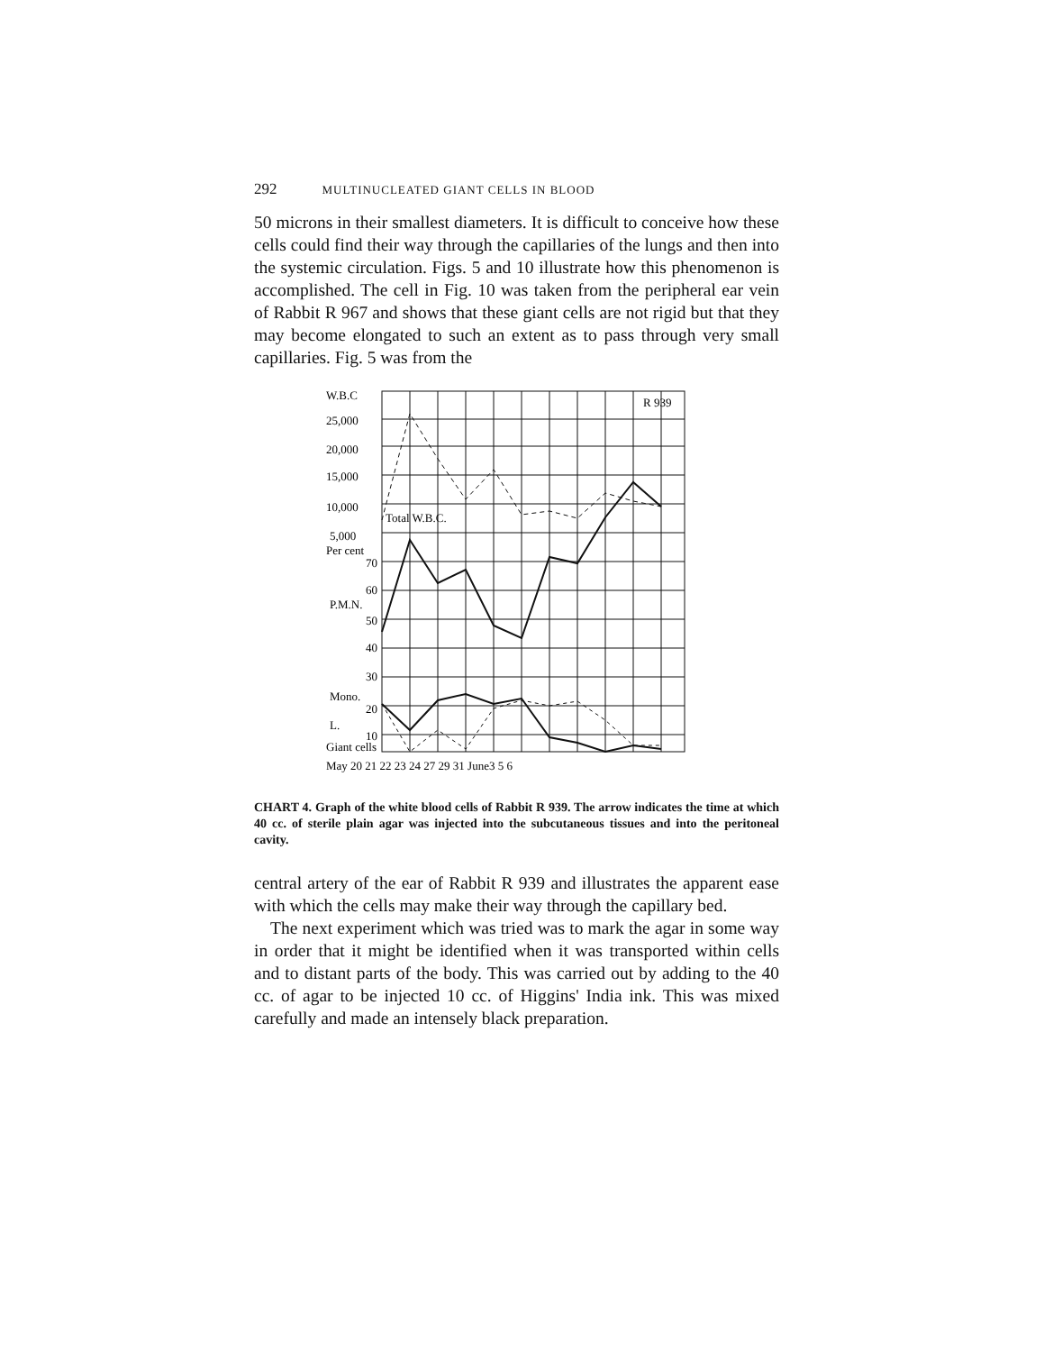292 MULTINUCLEATED GIANT CELLS IN BLOOD
50 microns in their smallest diameters. It is difficult to conceive how these cells could find their way through the capillaries of the lungs and then into the systemic circulation. Figs. 5 and 10 illustrate how this phenomenon is accomplished. The cell in Fig. 10 was taken from the peripheral ear vein of Rabbit R 967 and shows that these giant cells are not rigid but that they may become elongated to such an extent as to pass through very small capillaries. Fig. 5 was from the
W.B.C
25,000
20,000
15,000
10,000
5,000
Per cent
70
60
P.M.N.
50
40
30
Mono.
20
L.
10
Giant cells
Total W.B.C.
R 939
May 20 21 22 23 24 27 29 31 June3 5 6
CHART 4. Graph of the white blood cells of Rabbit R 939. The arrow indicates the time at which 40 cc. of sterile plain agar was injected into the subcutaneous tissues and into the peritoneal cavity.
central artery of the ear of Rabbit R 939 and illustrates the apparent ease with which the cells may make their way through the capillary bed.
The next experiment which was tried was to mark the agar in some way in order that it might be identified when it was transported within cells and to distant parts of the body. This was carried out by adding to the 40 cc. of agar to be injected 10 cc. of Higgins' India ink. This was mixed carefully and made an intensely black preparation.